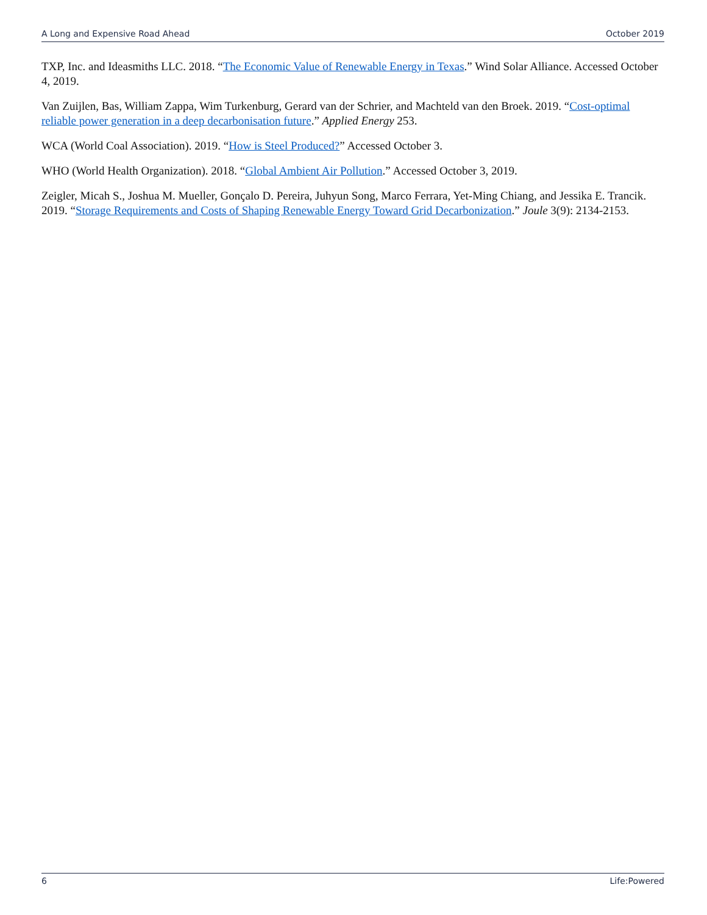A Long and Expensive Road Ahead October 2019
TXP, Inc. and Ideasmiths LLC. 2018. “The Economic Value of Renewable Energy in Texas.” Wind Solar Alliance. Accessed October 4, 2019.
Van Zuijlen, Bas, William Zappa, Wim Turkenburg, Gerard van der Schrier, and Machteld van den Broek. 2019. “Cost-optimal reliable power generation in a deep decarbonisation future.” Applied Energy 253.
WCA (World Coal Association). 2019. “How is Steel Produced?” Accessed October 3.
WHO (World Health Organization). 2018. “Global Ambient Air Pollution.” Accessed October 3, 2019.
Zeigler, Micah S., Joshua M. Mueller, Gonçalo D. Pereira, Juhyun Song, Marco Ferrara, Yet-Ming Chiang, and Jessika E. Trancik. 2019. “Storage Requirements and Costs of Shaping Renewable Energy Toward Grid Decarbonization.” Joule 3(9): 2134-2153.
6 Life:Powered